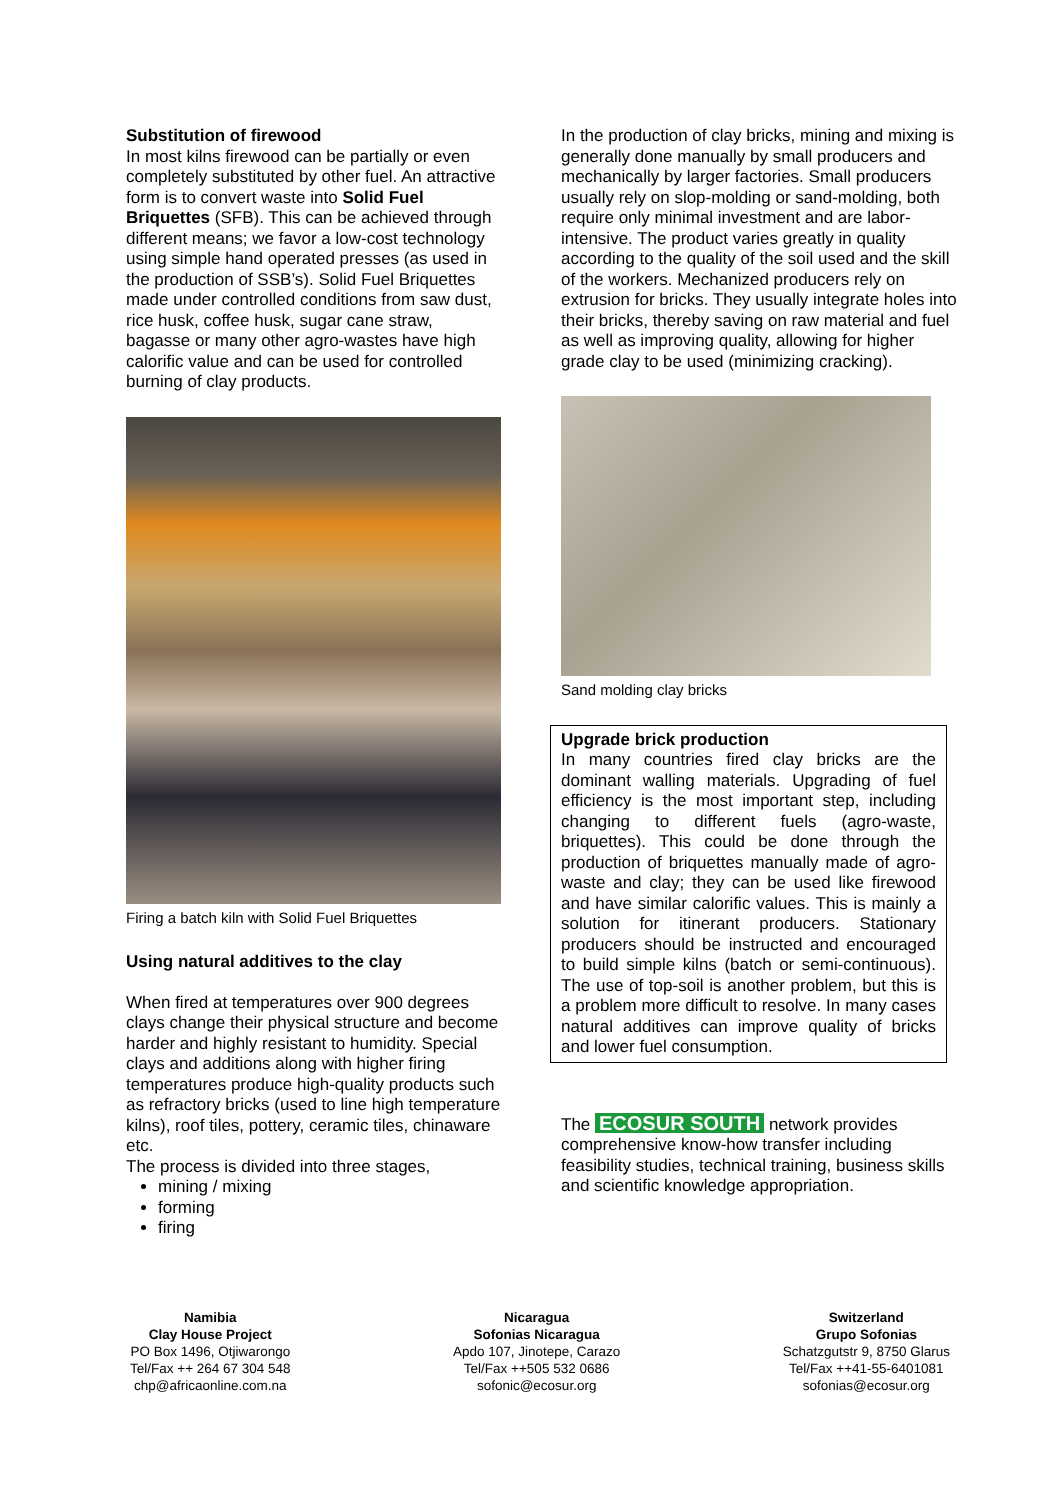Substitution of firewood
In most kilns firewood can be partially or even completely substituted by other fuel. An attractive form is to convert waste into Solid Fuel Briquettes (SFB). This can be achieved through different means; we favor a low-cost technology using simple hand operated presses (as used in the production of SSB’s). Solid Fuel Briquettes made under controlled conditions from saw dust, rice husk, coffee husk, sugar cane straw, bagasse or many other agro-wastes have high calorific value and can be used for controlled burning of clay products.
Firing a batch kiln with Solid Fuel Briquettes
Using natural additives to the clay
When fired at temperatures over 900 degrees clays change their physical structure and become harder and highly resistant to humidity. Special clays and additions along with higher firing temperatures produce high-quality products such as refractory bricks (used to line high temperature kilns), roof tiles, pottery, ceramic tiles, chinaware etc.
The process is divided into three stages,
mining / mixing
forming
firing
In the production of clay bricks, mining and mixing is generally done manually by small producers and mechanically by larger factories. Small producers usually rely on slop-molding or sand-molding, both require only minimal investment and are labor-intensive. The product varies greatly in quality according to the quality of the soil used and the skill of the workers. Mechanized producers rely on extrusion for bricks. They usually integrate holes into their bricks, thereby saving on raw material and fuel as well as improving quality, allowing for higher grade clay to be used (minimizing cracking).
Sand molding clay bricks
Upgrade brick production
In many countries fired clay bricks are the dominant walling materials. Upgrading of fuel efficiency is the most important step, including changing to different fuels (agro-waste, briquettes). This could be done through the production of briquettes manually made of agro-waste and clay; they can be used like firewood and have similar calorific values. This is mainly a solution for itinerant producers. Stationary producers should be instructed and encouraged to build simple kilns (batch or semi-continuous). The use of top-soil is another problem, but this is a problem more difficult to resolve. In many cases natural additives can improve quality of bricks and lower fuel consumption.
The ECOSUR SOUTH network provides comprehensive know-how transfer including feasibility studies, technical training, business skills and scientific knowledge appropriation.
Namibia
Clay House Project
PO Box 1496, Otjiwarongo
Tel/Fax ++ 264 67 304 548
chp@africaonline.com.na
Nicaragua
Sofonias Nicaragua
Apdo 107, Jinotepe, Carazo
Tel/Fax ++505 532 0686
sofonic@ecosur.org
Switzerland
Grupo Sofonias
Schatzgutstr 9, 8750 Glarus
Tel/Fax ++41-55-6401081
sofonias@ecosur.org